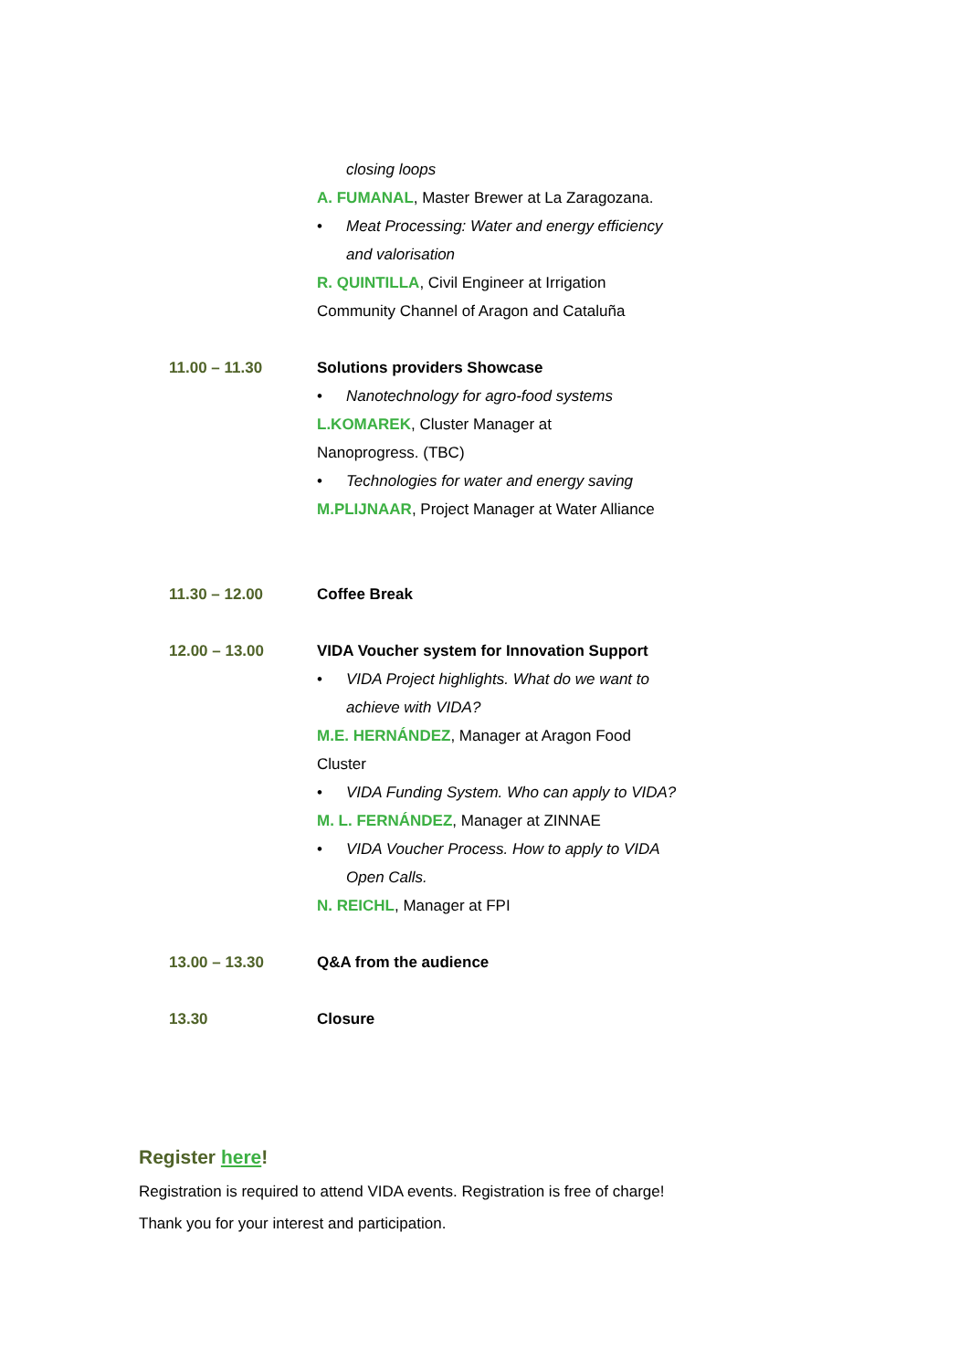| | closing loops A. FUMANAL , Master Brewer at La Zaragozana. • Meat Processing: Water and energy efficiency and valorisation R. QUINTILLA , Civil Engineer at Irrigation Community Channel of Aragon and Cataluña |
| 11.00 – 11.30 | Solutions providers Showcase • Nanotechnology for agro-food systems L.KOMAREK , Cluster Manager at Nanoprogress. (TBC) • Technologies for water and energy saving M.PLIJNAAR , Project Manager at Water Alliance |
| 11.30 – 12.00 | Coffee Break |
| 12.00 – 13.00 | VIDA Voucher system for Innovation Support • VIDA Project highlights. What do we want to achieve with VIDA? M.E. HERNÁNDEZ , Manager at Aragon Food Cluster • VIDA Funding System. Who can apply to VIDA? M. L. FERNÁNDEZ , Manager at ZINNAE • VIDA Voucher Process. How to apply to VIDA Open Calls. N. REICHL , Manager at FPI |
| 13.00 – 13.30 | Q&A from the audience |
| 13.30 | Closure |
Register here!
Registration is required to attend VIDA events. Registration is free of charge!
Thank you for your interest and participation.